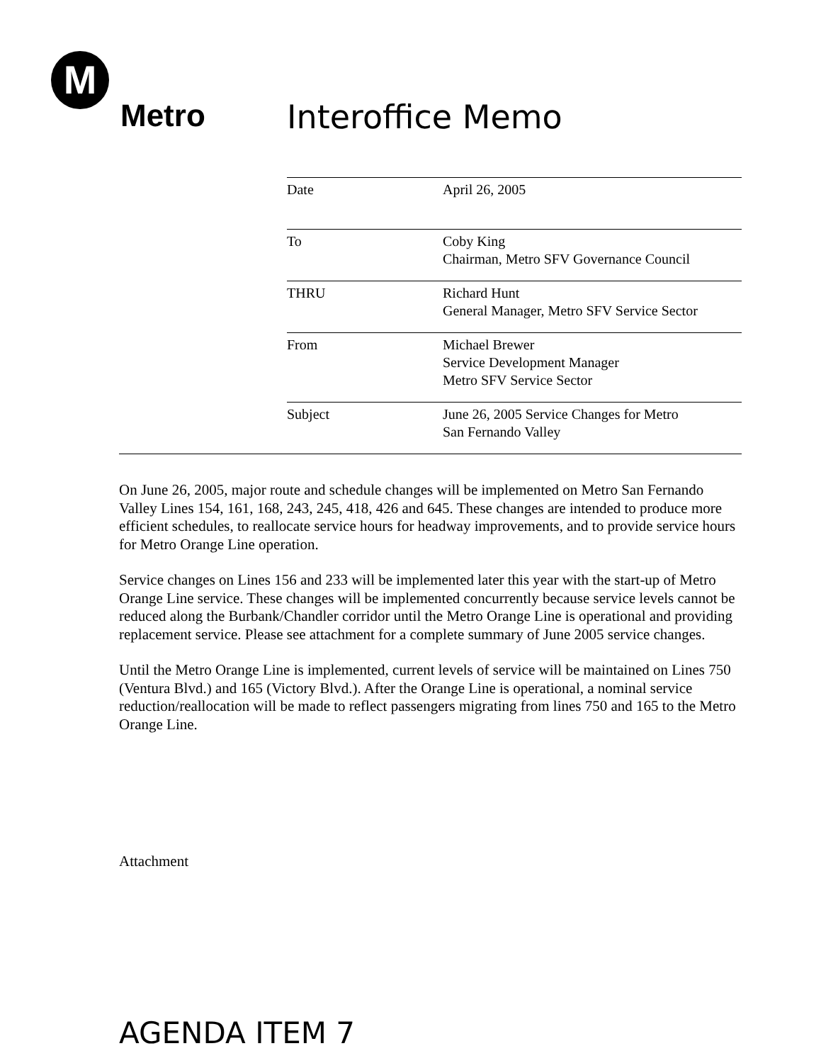M
Metro Interoffice Memo
| Date | April 26, 2005 |
| To | Coby King Chairman, Metro SFV Governance Council |
| THRU | Richard Hunt General Manager, Metro SFV Service Sector |
| From | Michael Brewer Service Development Manager Metro SFV Service Sector |
| Subject | June 26, 2005 Service Changes for Metro San Fernando Valley |
On June 26, 2005, major route and schedule changes will be implemented on Metro San Fernando Valley Lines 154, 161, 168, 243, 245, 418, 426 and 645. These changes are intended to produce more efficient schedules, to reallocate service hours for headway improvements, and to provide service hours for Metro Orange Line operation.
Service changes on Lines 156 and 233 will be implemented later this year with the start-up of Metro Orange Line service. These changes will be implemented concurrently because service levels cannot be reduced along the Burbank/Chandler corridor until the Metro Orange Line is operational and providing replacement service. Please see attachment for a complete summary of June 2005 service changes.
Until the Metro Orange Line is implemented, current levels of service will be maintained on Lines 750 (Ventura Blvd.) and 165 (Victory Blvd.). After the Orange Line is operational, a nominal service reduction/reallocation will be made to reflect passengers migrating from lines 750 and 165 to the Metro Orange Line.
Attachment
AGENDA ITEM 7